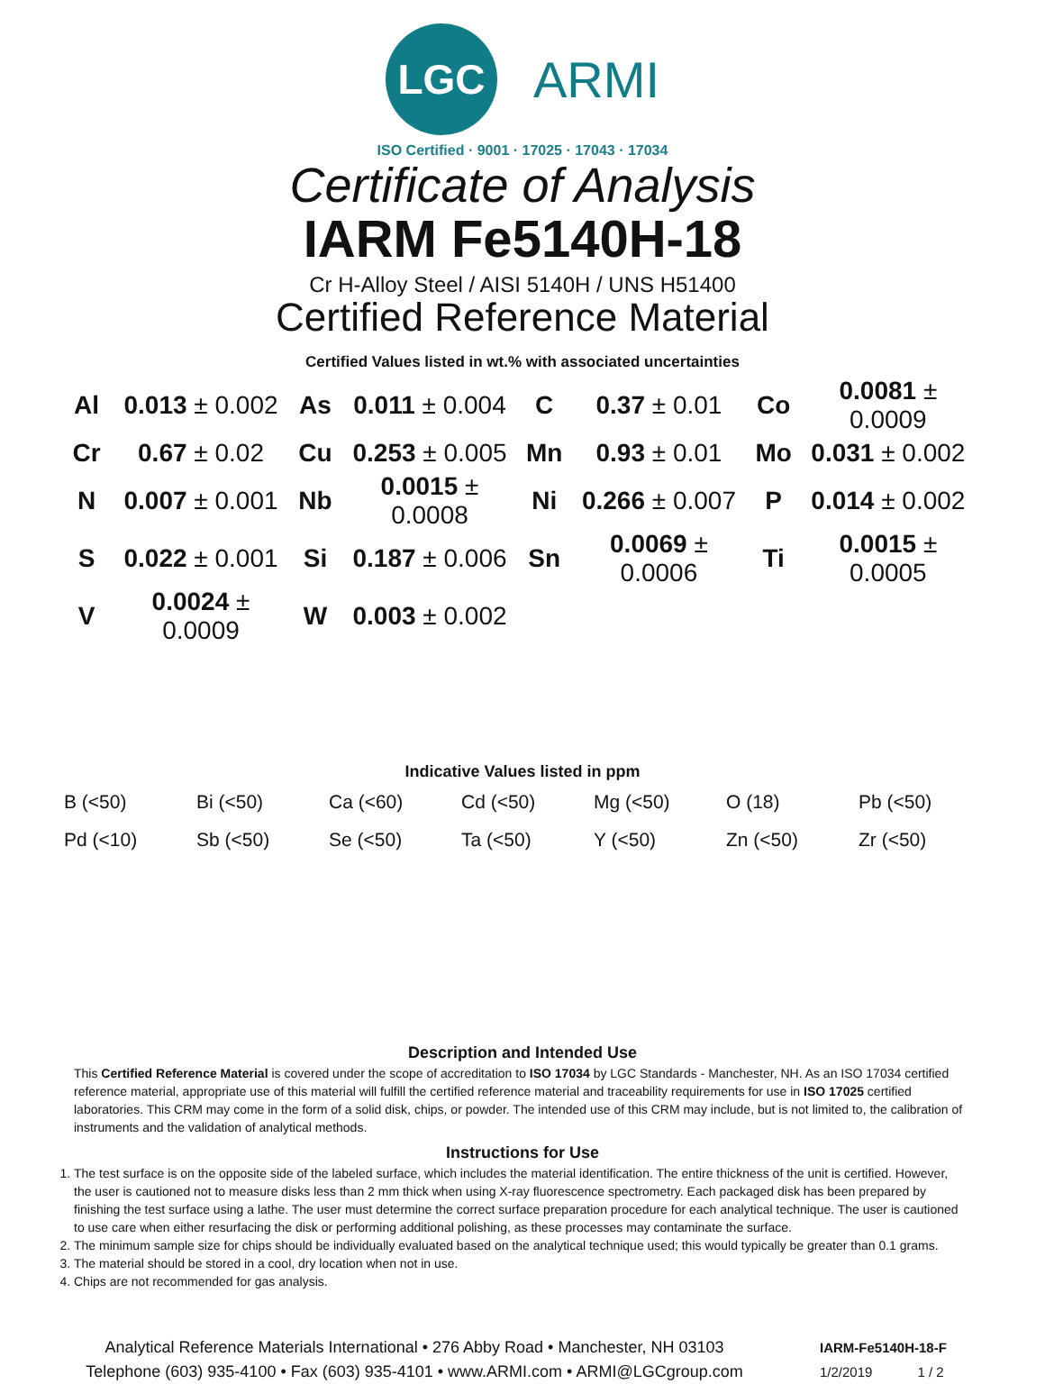LGC
ARMI
ISO Certified · 9001 · 17025 · 17043 · 17034
Certificate of Analysis
IARM Fe5140H-18
Cr H-Alloy Steel / AISI 5140H / UNS H51400
Certified Reference Material
Certified Values listed in wt.% with associated uncertainties
| Al | 0.013 ± 0.002 | As | 0.011 ± 0.004 | C | 0.37 ± 0.01 | Co | 0.0081 ± 0.0009 |
| Cr | 0.67 ± 0.02 | Cu | 0.253 ± 0.005 | Mn | 0.93 ± 0.01 | Mo | 0.031 ± 0.002 |
| N | 0.007 ± 0.001 | Nb | 0.0015 ± 0.0008 | Ni | 0.266 ± 0.007 | P | 0.014 ± 0.002 |
| S | 0.022 ± 0.001 | Si | 0.187 ± 0.006 | Sn | 0.0069 ± 0.0006 | Ti | 0.0015 ± 0.0005 |
| V | 0.0024 ± 0.0009 | W | 0.003 ± 0.002 | | | | |
Indicative Values listed in ppm
| B (<50) | Bi (<50) | Ca (<60) | Cd (<50) | Mg (<50) | O (18) | Pb (<50) |
| Pd (<10) | Sb (<50) | Se (<50) | Ta (<50) | Y (<50) | Zn (<50) | Zr (<50) |
Description and Intended Use
This Certified Reference Material is covered under the scope of accreditation to ISO 17034 by LGC Standards - Manchester, NH. As an ISO 17034 certified reference material, appropriate use of this material will fulfill the certified reference material and traceability requirements for use in ISO 17025 certified laboratories. This CRM may come in the form of a solid disk, chips, or powder. The intended use of this CRM may include, but is not limited to, the calibration of instruments and the validation of analytical methods.
Instructions for Use
1. The test surface is on the opposite side of the labeled surface, which includes the material identification. The entire thickness of the unit is certified. However, the user is cautioned not to measure disks less than 2 mm thick when using X-ray fluorescence spectrometry. Each packaged disk has been prepared by finishing the test surface using a lathe. The user must determine the correct surface preparation procedure for each analytical technique. The user is cautioned to use care when either resurfacing the disk or performing additional polishing, as these processes may contaminate the surface.
2. The minimum sample size for chips should be individually evaluated based on the analytical technique used; this would typically be greater than 0.1 grams.
3. The material should be stored in a cool, dry location when not in use.
4. Chips are not recommended for gas analysis.
Analytical Reference Materials International • 276 Abby Road • Manchester, NH 03103
Telephone (603) 935-4100 • Fax (603) 935-4101 • www.ARMI.com • ARMI@LGCgroup.com
IARM-Fe5140H-18-F
1/2/2019 1 / 2